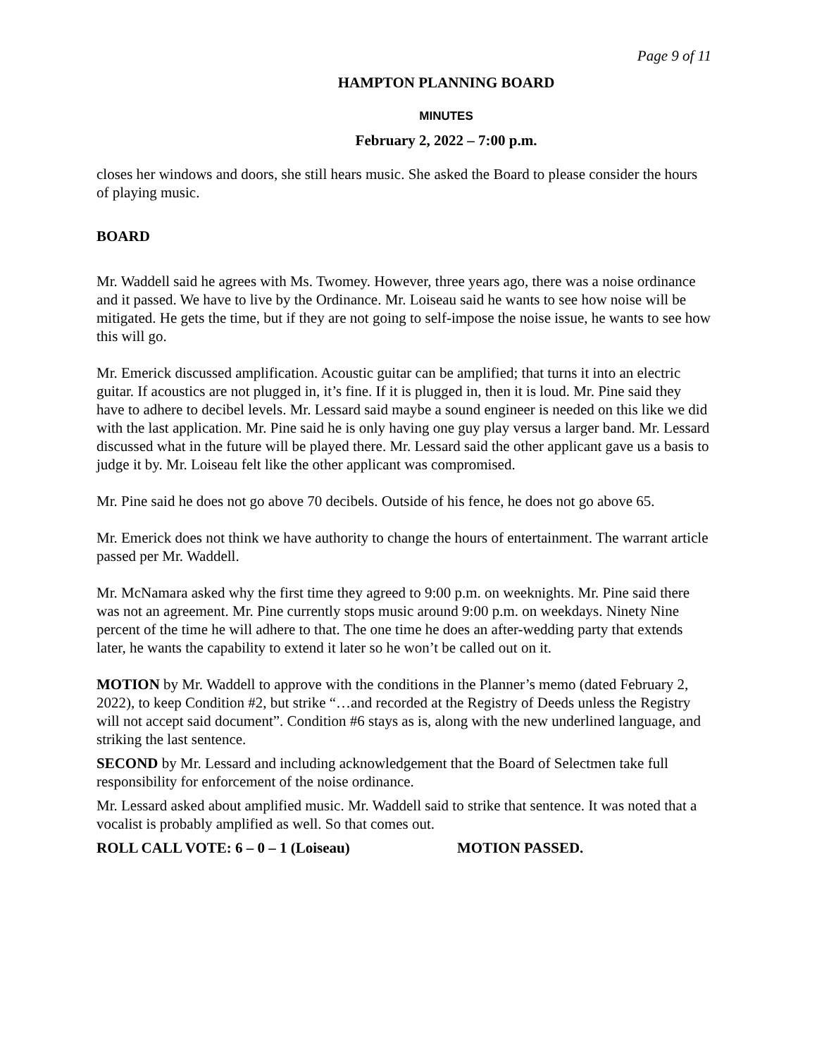Page 9 of 11
HAMPTON PLANNING BOARD
MINUTES
February 2, 2022 – 7:00 p.m.
closes her windows and doors, she still hears music. She asked the Board to please consider the hours of playing music.
BOARD
Mr. Waddell said he agrees with Ms. Twomey. However, three years ago, there was a noise ordinance and it passed. We have to live by the Ordinance. Mr. Loiseau said he wants to see how noise will be mitigated. He gets the time, but if they are not going to self-impose the noise issue, he wants to see how this will go.
Mr. Emerick discussed amplification. Acoustic guitar can be amplified; that turns it into an electric guitar. If acoustics are not plugged in, it’s fine. If it is plugged in, then it is loud. Mr. Pine said they have to adhere to decibel levels. Mr. Lessard said maybe a sound engineer is needed on this like we did with the last application. Mr. Pine said he is only having one guy play versus a larger band. Mr. Lessard discussed what in the future will be played there. Mr. Lessard said the other applicant gave us a basis to judge it by. Mr. Loiseau felt like the other applicant was compromised.
Mr. Pine said he does not go above 70 decibels. Outside of his fence, he does not go above 65.
Mr. Emerick does not think we have authority to change the hours of entertainment. The warrant article passed per Mr. Waddell.
Mr. McNamara asked why the first time they agreed to 9:00 p.m. on weeknights. Mr. Pine said there was not an agreement. Mr. Pine currently stops music around 9:00 p.m. on weekdays. Ninety Nine percent of the time he will adhere to that. The one time he does an after-wedding party that extends later, he wants the capability to extend it later so he won’t be called out on it.
MOTION by Mr. Waddell to approve with the conditions in the Planner’s memo (dated February 2, 2022), to keep Condition #2, but strike “…and recorded at the Registry of Deeds unless the Registry will not accept said document”. Condition #6 stays as is, along with the new underlined language, and striking the last sentence.
SECOND by Mr. Lessard and including acknowledgement that the Board of Selectmen take full responsibility for enforcement of the noise ordinance.
Mr. Lessard asked about amplified music. Mr. Waddell said to strike that sentence. It was noted that a vocalist is probably amplified as well. So that comes out.
ROLL CALL VOTE: 6 – 0 – 1 (Loiseau) MOTION PASSED.